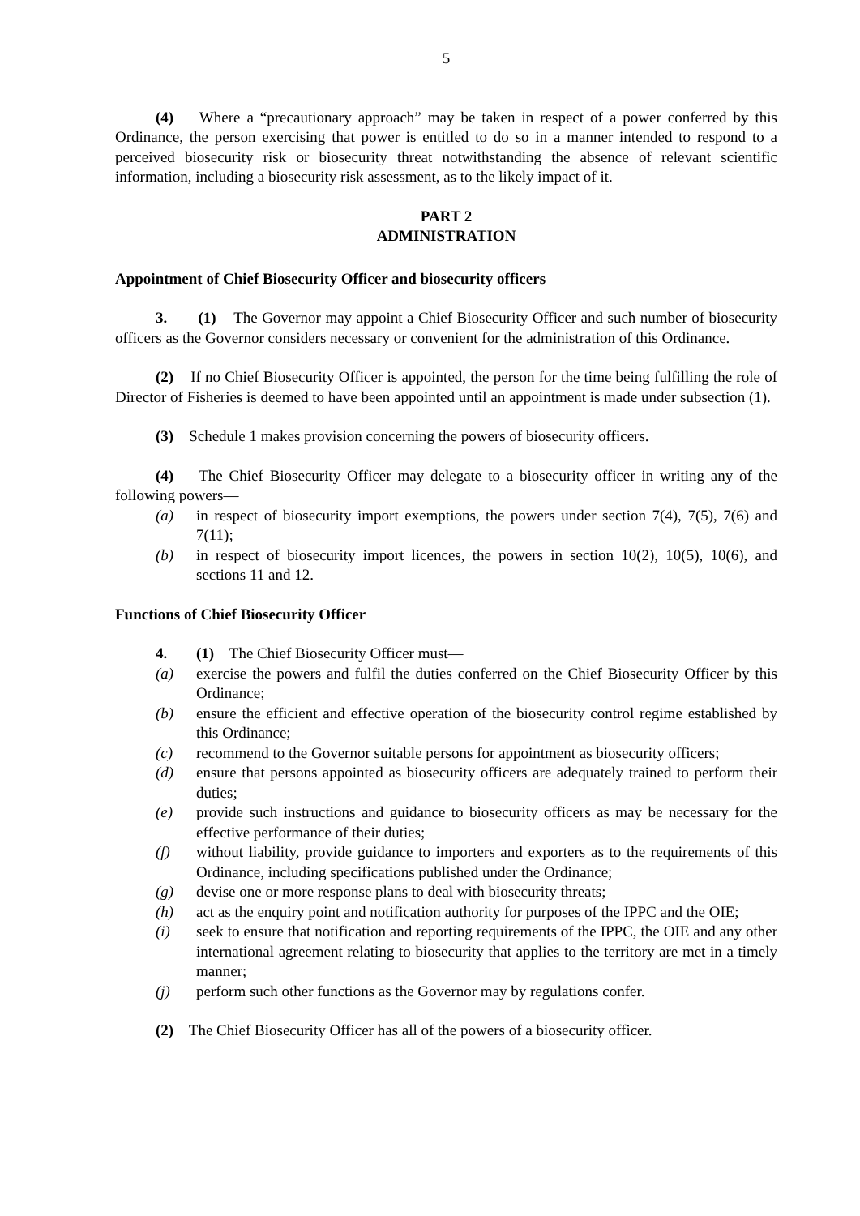5
(4) Where a “precautionary approach” may be taken in respect of a power conferred by this Ordinance, the person exercising that power is entitled to do so in a manner intended to respond to a perceived biosecurity risk or biosecurity threat notwithstanding the absence of relevant scientific information, including a biosecurity risk assessment, as to the likely impact of it.
PART 2
ADMINISTRATION
Appointment of Chief Biosecurity Officer and biosecurity officers
3. (1) The Governor may appoint a Chief Biosecurity Officer and such number of biosecurity officers as the Governor considers necessary or convenient for the administration of this Ordinance.
(2) If no Chief Biosecurity Officer is appointed, the person for the time being fulfilling the role of Director of Fisheries is deemed to have been appointed until an appointment is made under subsection (1).
(3) Schedule 1 makes provision concerning the powers of biosecurity officers.
(4) The Chief Biosecurity Officer may delegate to a biosecurity officer in writing any of the following powers—
(a) in respect of biosecurity import exemptions, the powers under section 7(4), 7(5), 7(6) and 7(11);
(b) in respect of biosecurity import licences, the powers in section 10(2), 10(5), 10(6), and sections 11 and 12.
Functions of Chief Biosecurity Officer
4. (1) The Chief Biosecurity Officer must—
(a) exercise the powers and fulfil the duties conferred on the Chief Biosecurity Officer by this Ordinance;
(b) ensure the efficient and effective operation of the biosecurity control regime established by this Ordinance;
(c) recommend to the Governor suitable persons for appointment as biosecurity officers;
(d) ensure that persons appointed as biosecurity officers are adequately trained to perform their duties;
(e) provide such instructions and guidance to biosecurity officers as may be necessary for the effective performance of their duties;
(f) without liability, provide guidance to importers and exporters as to the requirements of this Ordinance, including specifications published under the Ordinance;
(g) devise one or more response plans to deal with biosecurity threats;
(h) act as the enquiry point and notification authority for purposes of the IPPC and the OIE;
(i) seek to ensure that notification and reporting requirements of the IPPC, the OIE and any other international agreement relating to biosecurity that applies to the territory are met in a timely manner;
(j) perform such other functions as the Governor may by regulations confer.
(2) The Chief Biosecurity Officer has all of the powers of a biosecurity officer.